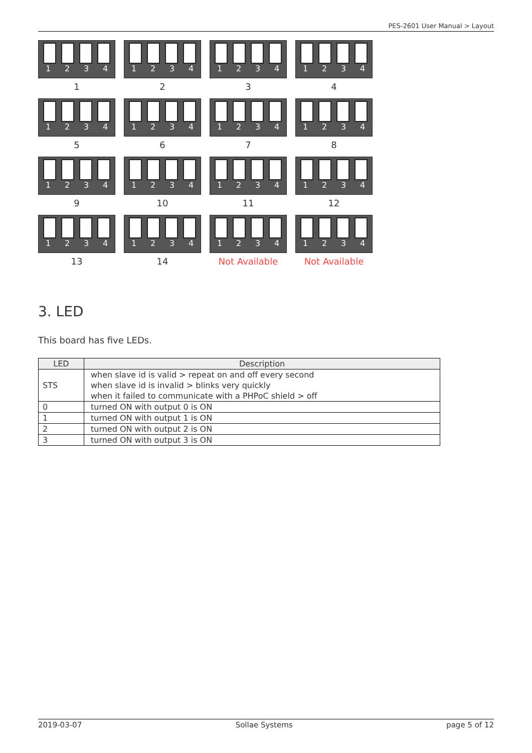PES-2601 User Manual > Layout
1 2 3 4
1
1 2 3 4
2
1 2 3 4
3
1 2 3 4
4
1 2 3 4
5
1 2 3 4
6
1 2 3 4
7
1 2 3 4
8
1 2 3 4
9
1 2 3 4
10
1 2 3 4
11
1 2 3 4
12
1 2 3 4
13
1 2 3 4
14
1 2 3 4
Not Available
1 2 3 4
Not Available
3. LED
This board has five LEDs.
| LED | Description |
| --- | --- |
| STS | when slave id is valid > repeat on and off every second when slave id is invalid > blinks very quickly when it failed to communicate with a PHPoC shield > off |
| 0 | turned ON with output 0 is ON |
| 1 | turned ON with output 1 is ON |
| 2 | turned ON with output 2 is ON |
| 3 | turned ON with output 3 is ON |
2019-03-07 Sollae Systems page 5 of 12